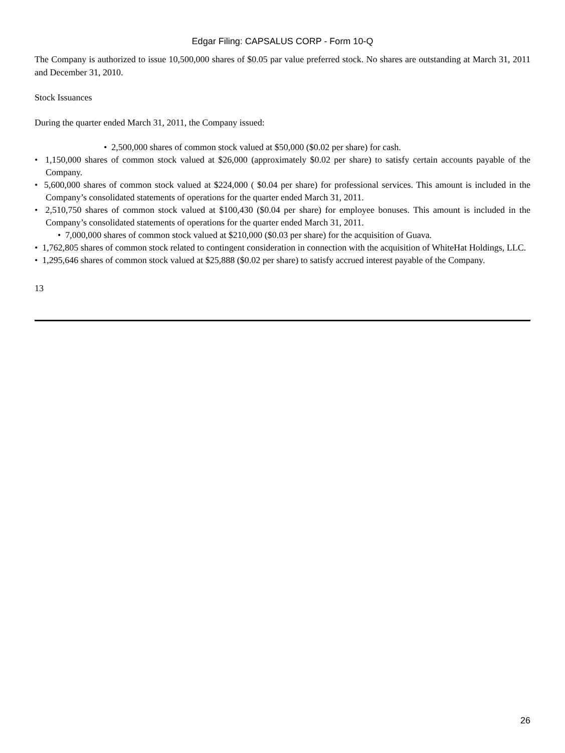Edgar Filing: CAPSALUS CORP - Form 10-Q
The Company is authorized to issue 10,500,000 shares of $0.05 par value preferred stock. No shares are outstanding at March 31, 2011 and December 31, 2010.
Stock Issuances
During the quarter ended March 31, 2011, the Company issued:
• 2,500,000 shares of common stock valued at $50,000 ($0.02 per share) for cash.
• 1,150,000 shares of common stock valued at $26,000 (approximately $0.02 per share) to satisfy certain accounts payable of the Company.
• 5,600,000 shares of common stock valued at $224,000 ( $0.04 per share) for professional services. This amount is included in the Company’s consolidated statements of operations for the quarter ended March 31, 2011.
• 2,510,750 shares of common stock valued at $100,430 ($0.04 per share) for employee bonuses. This amount is included in the Company’s consolidated statements of operations for the quarter ended March 31, 2011.
• 7,000,000 shares of common stock valued at $210,000 ($0.03 per share) for the acquisition of Guava.
• 1,762,805 shares of common stock related to contingent consideration in connection with the acquisition of WhiteHat Holdings, LLC.
• 1,295,646 shares of common stock valued at $25,888 ($0.02 per share) to satisfy accrued interest payable of the Company.
13
26